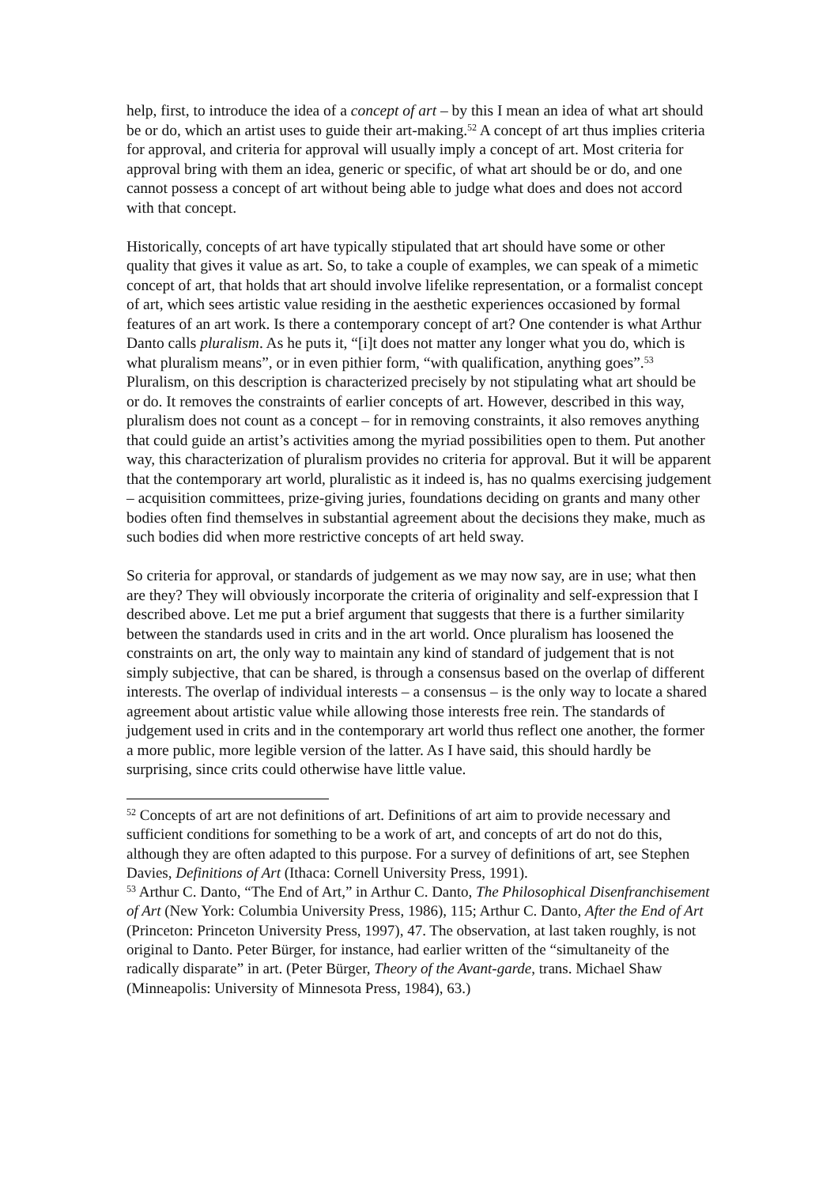help, first, to introduce the idea of a concept of art – by this I mean an idea of what art should be or do, which an artist uses to guide their art-making.<sup>52</sup> A concept of art thus implies criteria for approval, and criteria for approval will usually imply a concept of art. Most criteria for approval bring with them an idea, generic or specific, of what art should be or do, and one cannot possess a concept of art without being able to judge what does and does not accord with that concept.
Historically, concepts of art have typically stipulated that art should have some or other quality that gives it value as art. So, to take a couple of examples, we can speak of a mimetic concept of art, that holds that art should involve lifelike representation, or a formalist concept of art, which sees artistic value residing in the aesthetic experiences occasioned by formal features of an art work. Is there a contemporary concept of art? One contender is what Arthur Danto calls pluralism. As he puts it, “[i]t does not matter any longer what you do, which is what pluralism means”, or in even pithier form, “with qualification, anything goes”.<sup>53</sup> Pluralism, on this description is characterized precisely by not stipulating what art should be or do. It removes the constraints of earlier concepts of art. However, described in this way, pluralism does not count as a concept – for in removing constraints, it also removes anything that could guide an artist’s activities among the myriad possibilities open to them. Put another way, this characterization of pluralism provides no criteria for approval. But it will be apparent that the contemporary art world, pluralistic as it indeed is, has no qualms exercising judgement – acquisition committees, prize-giving juries, foundations deciding on grants and many other bodies often find themselves in substantial agreement about the decisions they make, much as such bodies did when more restrictive concepts of art held sway.
So criteria for approval, or standards of judgement as we may now say, are in use; what then are they? They will obviously incorporate the criteria of originality and self-expression that I described above. Let me put a brief argument that suggests that there is a further similarity between the standards used in crits and in the art world. Once pluralism has loosened the constraints on art, the only way to maintain any kind of standard of judgement that is not simply subjective, that can be shared, is through a consensus based on the overlap of different interests. The overlap of individual interests – a consensus – is the only way to locate a shared agreement about artistic value while allowing those interests free rein. The standards of judgement used in crits and in the contemporary art world thus reflect one another, the former a more public, more legible version of the latter. As I have said, this should hardly be surprising, since crits could otherwise have little value.
<sup>52</sup> Concepts of art are not definitions of art. Definitions of art aim to provide necessary and sufficient conditions for something to be a work of art, and concepts of art do not do this, although they are often adapted to this purpose. For a survey of definitions of art, see Stephen Davies, Definitions of Art (Ithaca: Cornell University Press, 1991).
<sup>53</sup> Arthur C. Danto, “The End of Art,” in Arthur C. Danto, The Philosophical Disenfranchisement of Art (New York: Columbia University Press, 1986), 115; Arthur C. Danto, After the End of Art (Princeton: Princeton University Press, 1997), 47. The observation, at last taken roughly, is not original to Danto. Peter Bürger, for instance, had earlier written of the “simultaneity of the radically disparate” in art. (Peter Bürger, Theory of the Avant-garde, trans. Michael Shaw (Minneapolis: University of Minnesota Press, 1984), 63.)